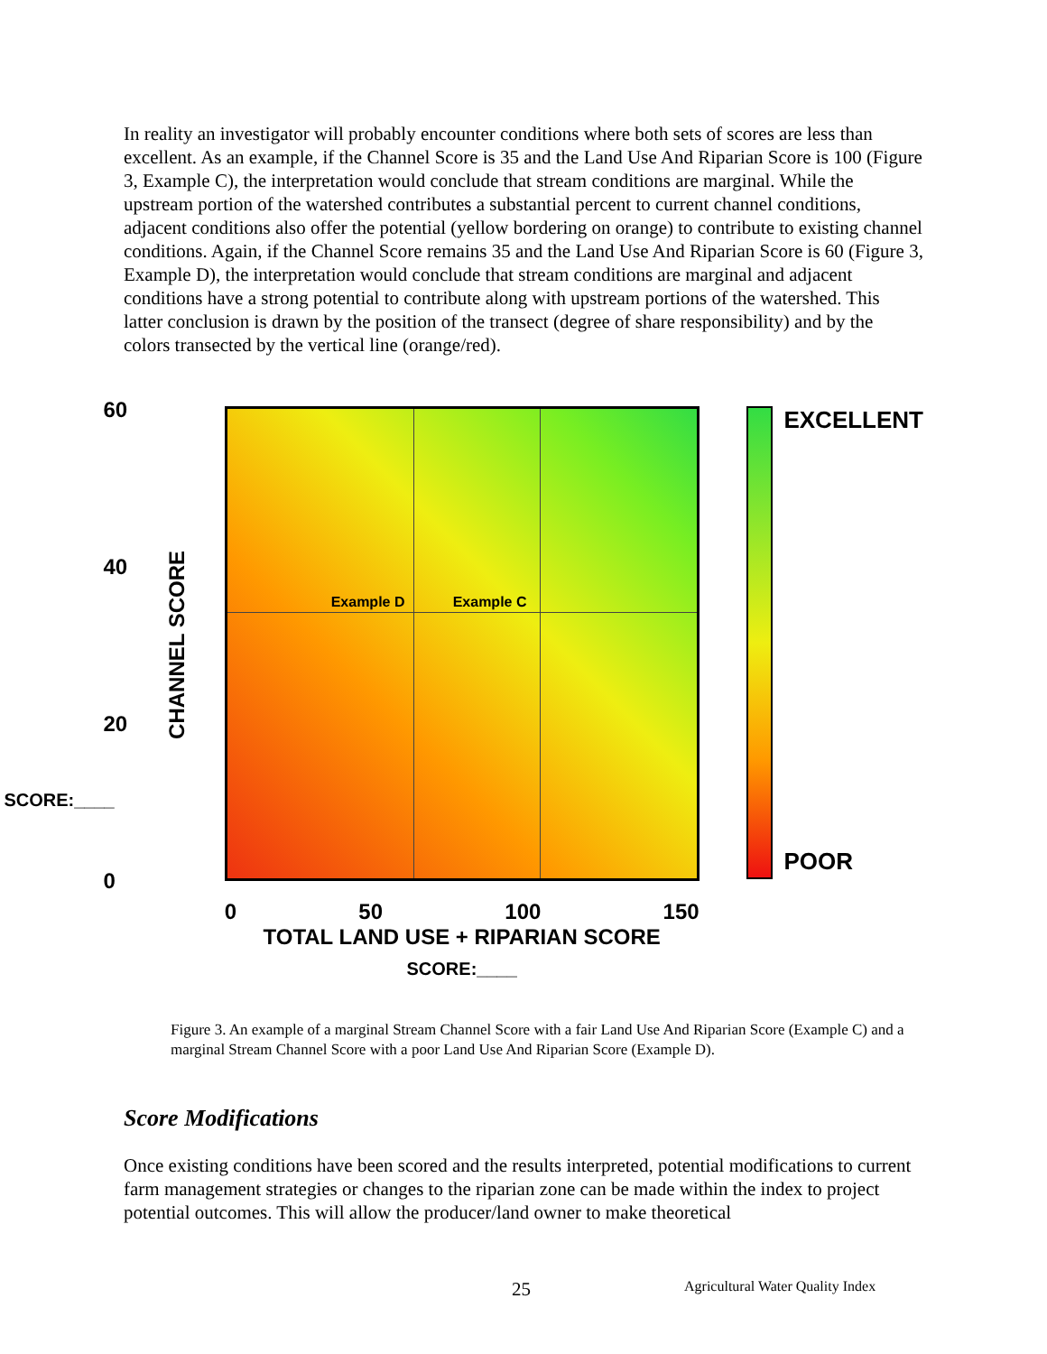In reality an investigator will probably encounter conditions where both sets of scores are less than excellent. As an example, if the Channel Score is 35 and the Land Use And Riparian Score is 100 (Figure 3, Example C), the interpretation would conclude that stream conditions are marginal. While the upstream portion of the watershed contributes a substantial percent to current channel conditions, adjacent conditions also offer the potential (yellow bordering on orange) to contribute to existing channel conditions. Again, if the Channel Score remains 35 and the Land Use And Riparian Score is 60 (Figure 3, Example D), the interpretation would conclude that stream conditions are marginal and adjacent conditions have a strong potential to contribute along with upstream portions of the watershed. This latter conclusion is drawn by the position of the transect (degree of share responsibility) and by the colors transected by the vertical line (orange/red).
CHANNEL SCORE
60
40
20
SCORE:____
0
Example D Example C
0 50 100 150
TOTAL LAND USE + RIPARIAN SCORE
SCORE:____
EXCELLENT
POOR
Figure 3. An example of a marginal Stream Channel Score with a fair Land Use And Riparian Score (Example C) and a marginal Stream Channel Score with a poor Land Use And Riparian Score (Example D).
Score Modifications
Once existing conditions have been scored and the results interpreted, potential modifications to current farm management strategies or changes to the riparian zone can be made within the index to project potential outcomes. This will allow the producer/land owner to make theoretical
25 Agricultural Water Quality Index